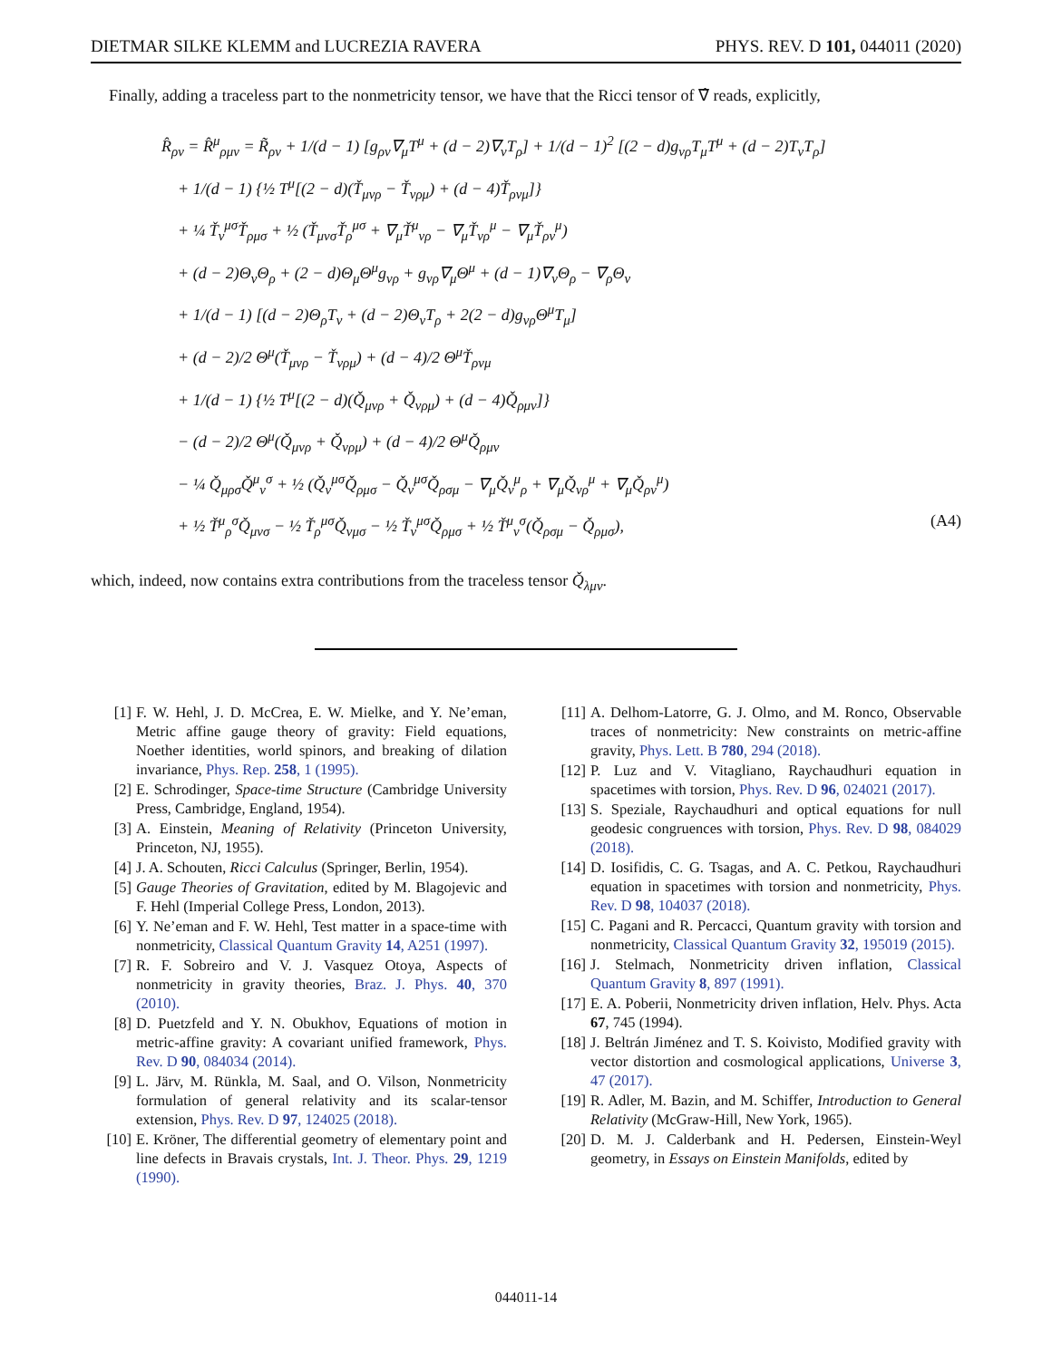DIETMAR SILKE KLEMM and LUCREZIA RAVERA PHYS. REV. D 101, 044011 (2020)
Finally, adding a traceless part to the nonmetricity tensor, we have that the Ricci tensor of ∇̂ reads, explicitly,
R̂<sub>ρν</sub> = R̂<sup>μ</sup><sub>ρμν</sub> = R̃<sub>ρν</sub> + 1/(d − 1) [g<sub>ρν</sub>∇<sub>μ</sub>T<sup>μ</sup> + (d − 2)∇<sub>ν</sub>T<sub>ρ</sub>] + 1/(d − 1)<sup>2</sup> [(2 − d)g<sub>νρ</sub>T<sub>μ</sub>T<sup>μ</sup> + (d − 2)T<sub>ν</sub>T<sub>ρ</sub>]
+ 1/(d − 1) {½ T<sup>μ</sup>[(2 − d)(Ť<sub>μνρ</sub> − Ť<sub>νρμ</sub>) + (d − 4)Ť<sub>ρνμ</sub>]}
+ ¼ Ť<sub>ν</sub><sup>μσ</sup>Ť<sub>ρμσ</sub> + ½ (Ť<sub>μνσ</sub>Ť<sub>ρ</sub><sup>μσ</sup> + ∇<sub>μ</sub>Ť<sup>μ</sup><sub>νρ</sub> − ∇<sub>μ</sub>Ť<sub>νρ</sub><sup>μ</sup> − ∇<sub>μ</sub>Ť<sub>ρν</sub><sup>μ</sup>)
+ (d − 2)Θ<sub>ν</sub>Θ<sub>ρ</sub> + (2 − d)Θ<sub>μ</sub>Θ<sup>μ</sup>g<sub>νρ</sub> + g<sub>νρ</sub>∇<sub>μ</sub>Θ<sup>μ</sup> + (d − 1)∇<sub>ν</sub>Θ<sub>ρ</sub> − ∇<sub>ρ</sub>Θ<sub>ν</sub>
+ 1/(d − 1) [(d − 2)Θ<sub>ρ</sub>T<sub>ν</sub> + (d − 2)Θ<sub>ν</sub>T<sub>ρ</sub> + 2(2 − d)g<sub>νρ</sub>Θ<sup>μ</sup>T<sub>μ</sub>]
+ (d − 2)/2 Θ<sup>μ</sup>(Ť<sub>μνρ</sub> − Ť<sub>νρμ</sub>) + (d − 4)/2 Θ<sup>μ</sup>Ť<sub>ρνμ</sub>
+ 1/(d − 1) {½ T<sup>μ</sup>[(2 − d)(Q̌<sub>μνρ</sub> + Q̌<sub>νρμ</sub>) + (d − 4)Q̌<sub>ρμν</sub>]}
− (d − 2)/2 Θ<sup>μ</sup>(Q̌<sub>μνρ</sub> + Q̌<sub>νρμ</sub>) + (d − 4)/2 Θ<sup>μ</sup>Q̌<sub>ρμν</sub>
− ¼ Q̌<sub>μρσ</sub>Q̌<sup>μ</sup><sub>ν</sub><sup>σ</sup> + ½ (Q̌<sub>ν</sub><sup>μσ</sup>Q̌<sub>ρμσ</sub> − Q̌<sub>ν</sub><sup>μσ</sup>Q̌<sub>ρσμ</sub> − ∇<sub>μ</sub>Q̌<sub>ν</sub><sup>μ</sup><sub>ρ</sub> + ∇<sub>μ</sub>Q̌<sub>νρ</sub><sup>μ</sup> + ∇<sub>μ</sub>Q̌<sub>ρν</sub><sup>μ</sup>)
+ ½ Ť<sup>μ</sup><sub>ρ</sub><sup>σ</sup>Q̌<sub>μνσ</sub> − ½ Ť<sub>ρ</sub><sup>μσ</sup>Q̌<sub>νμσ</sub> − ½ Ť<sub>ν</sub><sup>μσ</sup>Q̌<sub>ρμσ</sub> + ½ Ť<sup>μ</sup><sub>ν</sub><sup>σ</sup>(Q̌<sub>ρσμ</sub> − Q̌<sub>ρμσ</sub>), (A4)
which, indeed, now contains extra contributions from the traceless tensor Q̌<sub>λμν</sub>.
[1] F. W. Hehl, J. D. McCrea, E. W. Mielke, and Y. Ne’eman, Metric affine gauge theory of gravity: Field equations, Noether identities, world spinors, and breaking of dilation invariance, Phys. Rep. 258, 1 (1995).
[2] E. Schrodinger, Space-time Structure (Cambridge University Press, Cambridge, England, 1954).
[3] A. Einstein, Meaning of Relativity (Princeton University, Princeton, NJ, 1955).
[4] J. A. Schouten, Ricci Calculus (Springer, Berlin, 1954).
[5] Gauge Theories of Gravitation, edited by M. Blagojevic and F. Hehl (Imperial College Press, London, 2013).
[6] Y. Ne’eman and F. W. Hehl, Test matter in a space-time with nonmetricity, Classical Quantum Gravity 14, A251 (1997).
[7] R. F. Sobreiro and V. J. Vasquez Otoya, Aspects of nonmetricity in gravity theories, Braz. J. Phys. 40, 370 (2010).
[8] D. Puetzfeld and Y. N. Obukhov, Equations of motion in metric-affine gravity: A covariant unified framework, Phys. Rev. D 90, 084034 (2014).
[9] L. Järv, M. Rünkla, M. Saal, and O. Vilson, Nonmetricity formulation of general relativity and its scalar-tensor extension, Phys. Rev. D 97, 124025 (2018).
[10] E. Kröner, The differential geometry of elementary point and line defects in Bravais crystals, Int. J. Theor. Phys. 29, 1219 (1990).
[11] A. Delhom-Latorre, G. J. Olmo, and M. Ronco, Observable traces of nonmetricity: New constraints on metric-affine gravity, Phys. Lett. B 780, 294 (2018).
[12] P. Luz and V. Vitagliano, Raychaudhuri equation in spacetimes with torsion, Phys. Rev. D 96, 024021 (2017).
[13] S. Speziale, Raychaudhuri and optical equations for null geodesic congruences with torsion, Phys. Rev. D 98, 084029 (2018).
[14] D. Iosifidis, C. G. Tsagas, and A. C. Petkou, Raychaudhuri equation in spacetimes with torsion and nonmetricity, Phys. Rev. D 98, 104037 (2018).
[15] C. Pagani and R. Percacci, Quantum gravity with torsion and nonmetricity, Classical Quantum Gravity 32, 195019 (2015).
[16] J. Stelmach, Nonmetricity driven inflation, Classical Quantum Gravity 8, 897 (1991).
[17] E. A. Poberii, Nonmetricity driven inflation, Helv. Phys. Acta 67, 745 (1994).
[18] J. Beltrán Jiménez and T. S. Koivisto, Modified gravity with vector distortion and cosmological applications, Universe 3, 47 (2017).
[19] R. Adler, M. Bazin, and M. Schiffer, Introduction to General Relativity (McGraw-Hill, New York, 1965).
[20] D. M. J. Calderbank and H. Pedersen, Einstein-Weyl geometry, in Essays on Einstein Manifolds, edited by
044011-14